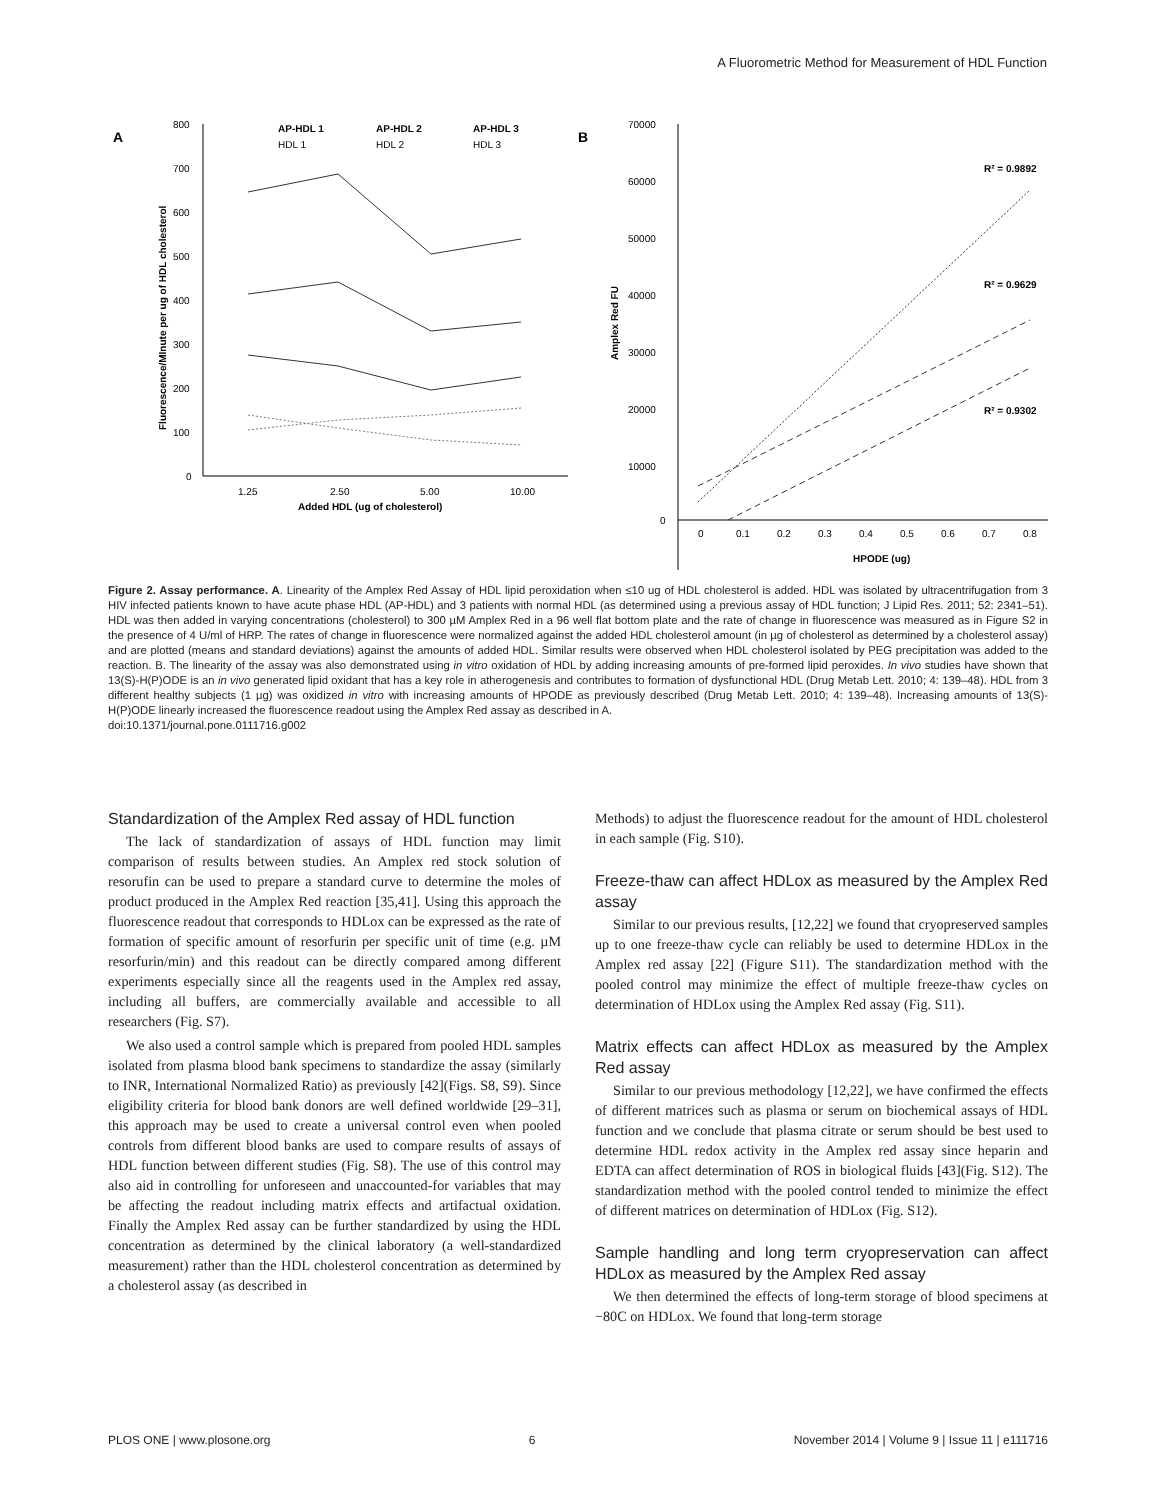A Fluorometric Method for Measurement of HDL Function
A
B
800
700
600
500
400
300
200
100
0
1.25
2.50
5.00
10.00
Added HDL (ug of cholesterol)
Fluorescence/MInute per ug of HDL cholesterol
AP-HDL 1
AP-HDL 2
AP-HDL 3
HDL 1
HDL 2
HDL 3
70000
60000
50000
40000
30000
20000
10000
0
Amplex Red FU
0
0.1
0.2
0.3
0.4
0.5
0.6
0.7
0.8
HPODE (ug)
R² = 0.9892
R² = 0.9629
R² = 0.9302
Figure 2. Assay performance. A. Linearity of the Amplex Red Assay of HDL lipid peroxidation when ≤10 ug of HDL cholesterol is added. HDL was isolated by ultracentrifugation from 3 HIV infected patients known to have acute phase HDL (AP-HDL) and 3 patients with normal HDL (as determined using a previous assay of HDL function; J Lipid Res. 2011; 52: 2341–51). HDL was then added in varying concentrations (cholesterol) to 300 µM Amplex Red in a 96 well flat bottom plate and the rate of change in fluorescence was measured as in Figure S2 in the presence of 4 U/ml of HRP. The rates of change in fluorescence were normalized against the added HDL cholesterol amount (in µg of cholesterol as determined by a cholesterol assay) and are plotted (means and standard deviations) against the amounts of added HDL. Similar results were observed when HDL cholesterol isolated by PEG precipitation was added to the reaction. B. The linearity of the assay was also demonstrated using in vitro oxidation of HDL by adding increasing amounts of pre-formed lipid peroxides. In vivo studies have shown that 13(S)-H(P)ODE is an in vivo generated lipid oxidant that has a key role in atherogenesis and contributes to formation of dysfunctional HDL (Drug Metab Lett. 2010; 4: 139–48). HDL from 3 different healthy subjects (1 µg) was oxidized in vitro with increasing amounts of HPODE as previously described (Drug Metab Lett. 2010; 4: 139–48). Increasing amounts of 13(S)-H(P)ODE linearly increased the fluorescence readout using the Amplex Red assay as described in A.
doi:10.1371/journal.pone.0111716.g002
Standardization of the Amplex Red assay of HDL function
The lack of standardization of assays of HDL function may limit comparison of results between studies. An Amplex red stock solution of resorufin can be used to prepare a standard curve to determine the moles of product produced in the Amplex Red reaction [35,41]. Using this approach the fluorescence readout that corresponds to HDLox can be expressed as the rate of formation of specific amount of resorfurin per specific unit of time (e.g. µM resorfurin/min) and this readout can be directly compared among different experiments especially since all the reagents used in the Amplex red assay, including all buffers, are commercially available and accessible to all researchers (Fig. S7).
We also used a control sample which is prepared from pooled HDL samples isolated from plasma blood bank specimens to standardize the assay (similarly to INR, International Normalized Ratio) as previously [42](Figs. S8, S9). Since eligibility criteria for blood bank donors are well defined worldwide [29–31], this approach may be used to create a universal control even when pooled controls from different blood banks are used to compare results of assays of HDL function between different studies (Fig. S8). The use of this control may also aid in controlling for unforeseen and unaccounted-for variables that may be affecting the readout including matrix effects and artifactual oxidation. Finally the Amplex Red assay can be further standardized by using the HDL concentration as determined by the clinical laboratory (a well-standardized measurement) rather than the HDL cholesterol concentration as determined by a cholesterol assay (as described in
Methods) to adjust the fluorescence readout for the amount of HDL cholesterol in each sample (Fig. S10).
Freeze-thaw can affect HDLox as measured by the Amplex Red assay
Similar to our previous results, [12,22] we found that cryopreserved samples up to one freeze-thaw cycle can reliably be used to determine HDLox in the Amplex red assay [22] (Figure S11). The standardization method with the pooled control may minimize the effect of multiple freeze-thaw cycles on determination of HDLox using the Amplex Red assay (Fig. S11).
Matrix effects can affect HDLox as measured by the Amplex Red assay
Similar to our previous methodology [12,22], we have confirmed the effects of different matrices such as plasma or serum on biochemical assays of HDL function and we conclude that plasma citrate or serum should be best used to determine HDL redox activity in the Amplex red assay since heparin and EDTA can affect determination of ROS in biological fluids [43](Fig. S12). The standardization method with the pooled control tended to minimize the effect of different matrices on determination of HDLox (Fig. S12).
Sample handling and long term cryopreservation can affect HDLox as measured by the Amplex Red assay
We then determined the effects of long-term storage of blood specimens at −80C on HDLox. We found that long-term storage
PLOS ONE | www.plosone.org 6 November 2014 | Volume 9 | Issue 11 | e111716